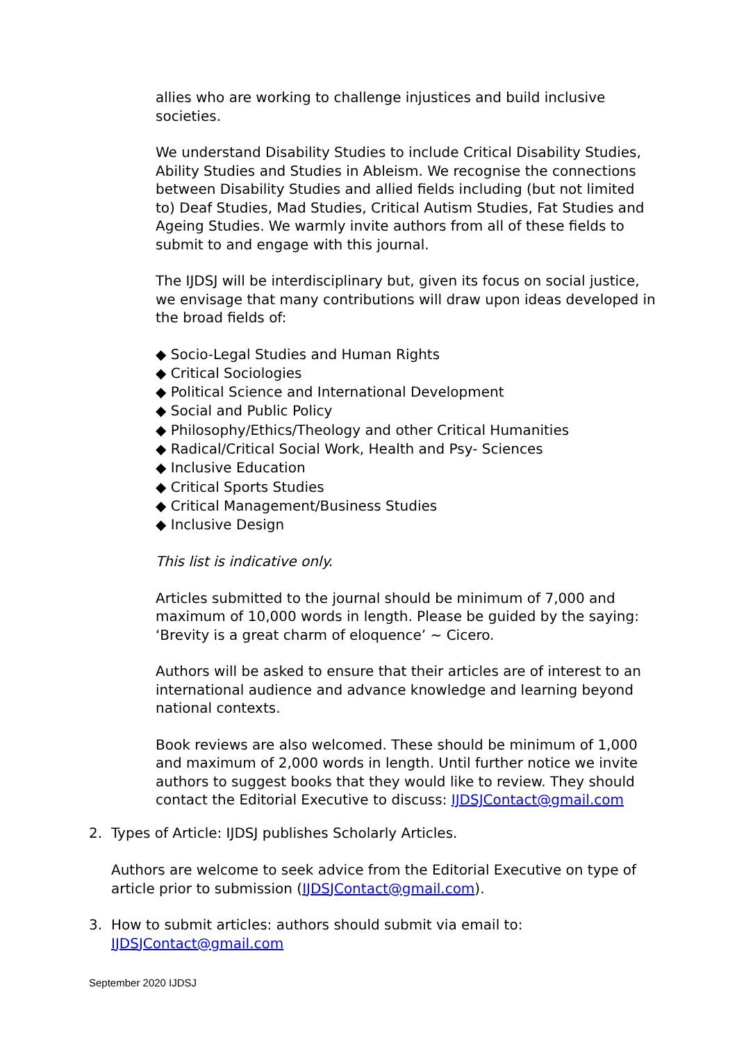allies who are working to challenge injustices and build inclusive societies.
We understand Disability Studies to include Critical Disability Studies, Ability Studies and Studies in Ableism. We recognise the connections between Disability Studies and allied fields including (but not limited to) Deaf Studies, Mad Studies, Critical Autism Studies, Fat Studies and Ageing Studies. We warmly invite authors from all of these fields to submit to and engage with this journal.
The IJDSJ will be interdisciplinary but, given its focus on social justice, we envisage that many contributions will draw upon ideas developed in the broad fields of:
◆ Socio-Legal Studies and Human Rights
◆ Critical Sociologies
◆ Political Science and International Development
◆ Social and Public Policy
◆ Philosophy/Ethics/Theology and other Critical Humanities
◆ Radical/Critical Social Work, Health and Psy- Sciences
◆ Inclusive Education
◆ Critical Sports Studies
◆ Critical Management/Business Studies
◆ Inclusive Design
This list is indicative only.
Articles submitted to the journal should be minimum of 7,000 and maximum of 10,000 words in length. Please be guided by the saying: ‘Brevity is a great charm of eloquence’ ~ Cicero.
Authors will be asked to ensure that their articles are of interest to an international audience and advance knowledge and learning beyond national contexts.
Book reviews are also welcomed. These should be minimum of 1,000 and maximum of 2,000 words in length. Until further notice we invite authors to suggest books that they would like to review. They should contact the Editorial Executive to discuss: IJDSJContact@gmail.com
2. Types of Article: IJDSJ publishes Scholarly Articles.
Authors are welcome to seek advice from the Editorial Executive on type of article prior to submission (IJDSJContact@gmail.com).
3. How to submit articles: authors should submit via email to:
IJDSJContact@gmail.com
September 2020 IJDSJ